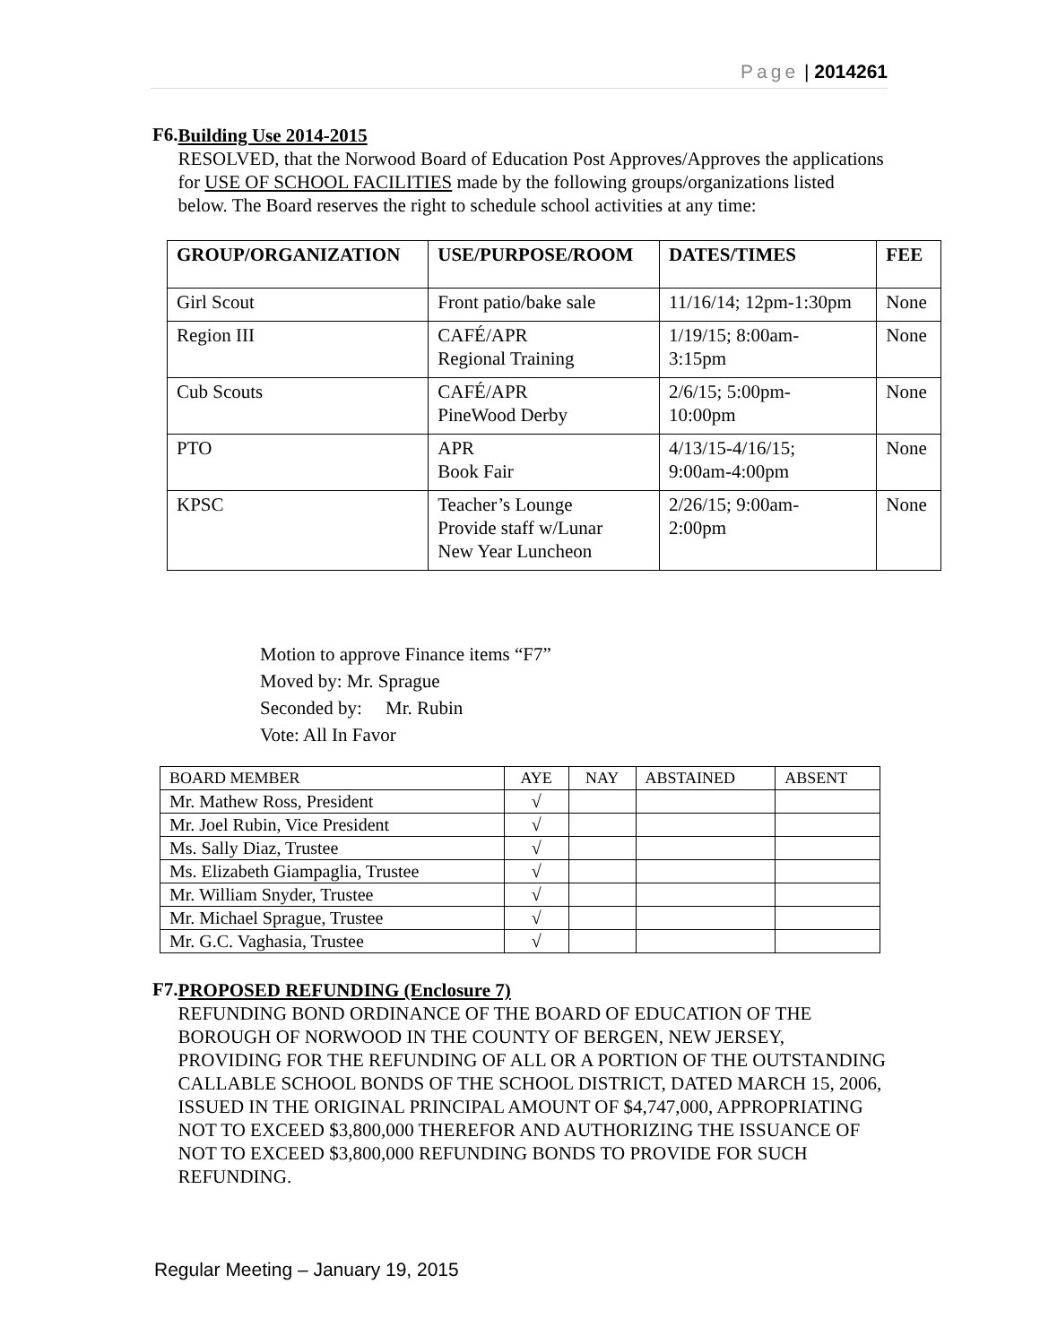Page | 2014261
F6.
Building Use 2014-2015
RESOLVED, that the Norwood Board of Education Post Approves/Approves the applications for USE OF SCHOOL FACILITIES made by the following groups/organizations listed below. The Board reserves the right to schedule school activities at any time:
| GROUP/ORGANIZATION | USE/PURPOSE/ROOM | DATES/TIMES | FEE |
| --- | --- | --- | --- |
| Girl Scout | Front patio/bake sale | 11/16/14; 12pm-1:30pm | None |
| Region III | CAFÉ/APR Regional Training | 1/19/15; 8:00am- 3:15pm | None |
| Cub Scouts | CAFÉ/APR PineWood Derby | 2/6/15; 5:00pm- 10:00pm | None |
| PTO | APR Book Fair | 4/13/15-4/16/15; 9:00am-4:00pm | None |
| KPSC | Teacher’s Lounge Provide staff w/Lunar New Year Luncheon | 2/26/15; 9:00am- 2:00pm | None |
Motion to approve Finance items “F7”
Moved by: Mr. Sprague
Seconded by: Mr. Rubin
Vote: All In Favor
| BOARD MEMBER | AYE | NAY | ABSTAINED | ABSENT |
| Mr. Mathew Ross, President | √ | | | |
| Mr. Joel Rubin, Vice President | √ | | | |
| Ms. Sally Diaz, Trustee | √ | | | |
| Ms. Elizabeth Giampaglia, Trustee | √ | | | |
| Mr. William Snyder, Trustee | √ | | | |
| Mr. Michael Sprague, Trustee | √ | | | |
| Mr. G.C. Vaghasia, Trustee | √ | | | |
F7.
PROPOSED REFUNDING (Enclosure 7)
REFUNDING BOND ORDINANCE OF THE BOARD OF EDUCATION OF THE BOROUGH OF NORWOOD IN THE COUNTY OF BERGEN, NEW JERSEY, PROVIDING FOR THE REFUNDING OF ALL OR A PORTION OF THE OUTSTANDING CALLABLE SCHOOL BONDS OF THE SCHOOL DISTRICT, DATED MARCH 15, 2006, ISSUED IN THE ORIGINAL PRINCIPAL AMOUNT OF $4,747,000, APPROPRIATING NOT TO EXCEED $3,800,000 THEREFOR AND AUTHORIZING THE ISSUANCE OF NOT TO EXCEED $3,800,000 REFUNDING BONDS TO PROVIDE FOR SUCH REFUNDING.
Regular Meeting – January 19, 2015